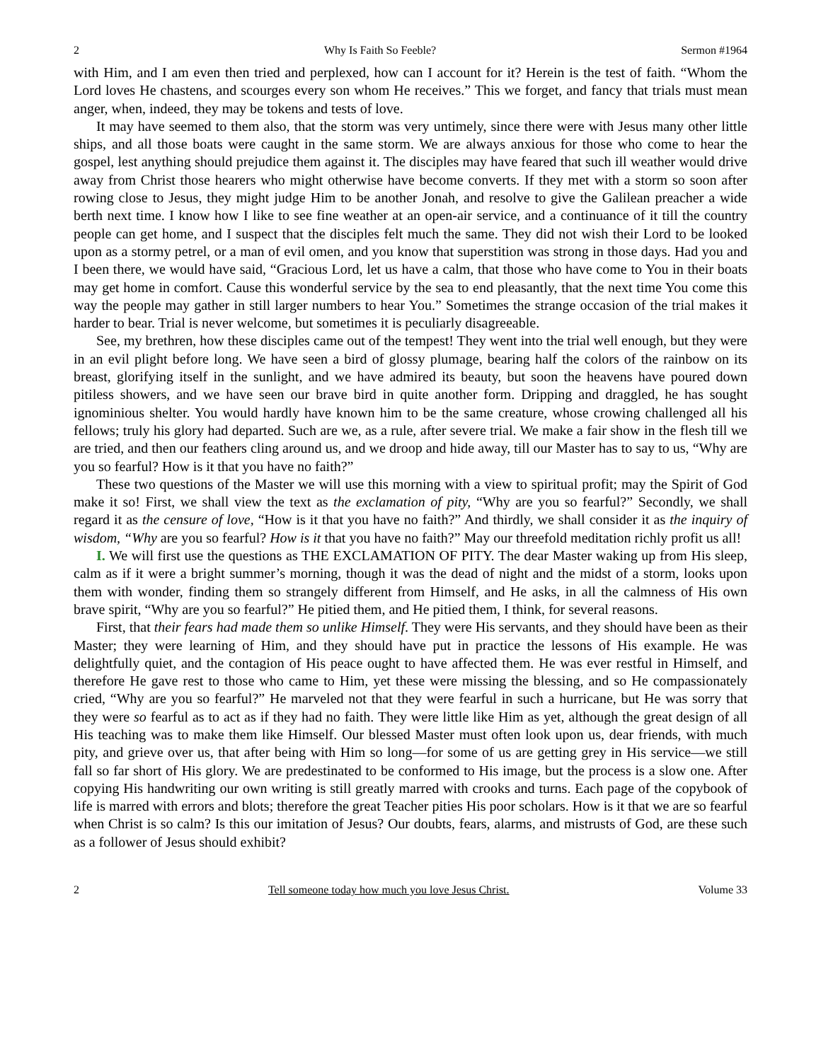2 Why Is Faith So Feeble? Sermon #1964
with Him, and I am even then tried and perplexed, how can I account for it? Herein is the test of faith. “Whom the Lord loves He chastens, and scourges every son whom He receives.” This we forget, and fancy that trials must mean anger, when, indeed, they may be tokens and tests of love.
It may have seemed to them also, that the storm was very untimely, since there were with Jesus many other little ships, and all those boats were caught in the same storm. We are always anxious for those who come to hear the gospel, lest anything should prejudice them against it. The disciples may have feared that such ill weather would drive away from Christ those hearers who might otherwise have become converts. If they met with a storm so soon after rowing close to Jesus, they might judge Him to be another Jonah, and resolve to give the Galilean preacher a wide berth next time. I know how I like to see fine weather at an open-air service, and a continuance of it till the country people can get home, and I suspect that the disciples felt much the same. They did not wish their Lord to be looked upon as a stormy petrel, or a man of evil omen, and you know that superstition was strong in those days. Had you and I been there, we would have said, “Gracious Lord, let us have a calm, that those who have come to You in their boats may get home in comfort. Cause this wonderful service by the sea to end pleasantly, that the next time You come this way the people may gather in still larger numbers to hear You.” Sometimes the strange occasion of the trial makes it harder to bear. Trial is never welcome, but sometimes it is peculiarly disagreeable.
See, my brethren, how these disciples came out of the tempest! They went into the trial well enough, but they were in an evil plight before long. We have seen a bird of glossy plumage, bearing half the colors of the rainbow on its breast, glorifying itself in the sunlight, and we have admired its beauty, but soon the heavens have poured down pitiless showers, and we have seen our brave bird in quite another form. Dripping and draggled, he has sought ignominious shelter. You would hardly have known him to be the same creature, whose crowing challenged all his fellows; truly his glory had departed. Such are we, as a rule, after severe trial. We make a fair show in the flesh till we are tried, and then our feathers cling around us, and we droop and hide away, till our Master has to say to us, “Why are you so fearful? How is it that you have no faith?”
These two questions of the Master we will use this morning with a view to spiritual profit; may the Spirit of God make it so! First, we shall view the text as the exclamation of pity, “Why are you so fearful?” Secondly, we shall regard it as the censure of love, “How is it that you have no faith?” And thirdly, we shall consider it as the inquiry of wisdom, “Why are you so fearful? How is it that you have no faith?” May our threefold meditation richly profit us all!
I. We will first use the questions as THE EXCLAMATION OF PITY. The dear Master waking up from His sleep, calm as if it were a bright summer’s morning, though it was the dead of night and the midst of a storm, looks upon them with wonder, finding them so strangely different from Himself, and He asks, in all the calmness of His own brave spirit, “Why are you so fearful?” He pitied them, and He pitied them, I think, for several reasons.
First, that their fears had made them so unlike Himself. They were His servants, and they should have been as their Master; they were learning of Him, and they should have put in practice the lessons of His example. He was delightfully quiet, and the contagion of His peace ought to have affected them. He was ever restful in Himself, and therefore He gave rest to those who came to Him, yet these were missing the blessing, and so He compassionately cried, “Why are you so fearful?” He marveled not that they were fearful in such a hurricane, but He was sorry that they were so fearful as to act as if they had no faith. They were little like Him as yet, although the great design of all His teaching was to make them like Himself. Our blessed Master must often look upon us, dear friends, with much pity, and grieve over us, that after being with Him so long—for some of us are getting grey in His service—we still fall so far short of His glory. We are predestinated to be conformed to His image, but the process is a slow one. After copying His handwriting our own writing is still greatly marred with crooks and turns. Each page of the copybook of life is marred with errors and blots; therefore the great Teacher pities His poor scholars. How is it that we are so fearful when Christ is so calm? Is this our imitation of Jesus? Our doubts, fears, alarms, and mistrusts of God, are these such as a follower of Jesus should exhibit?
2 Tell someone today how much you love Jesus Christ. Volume 33